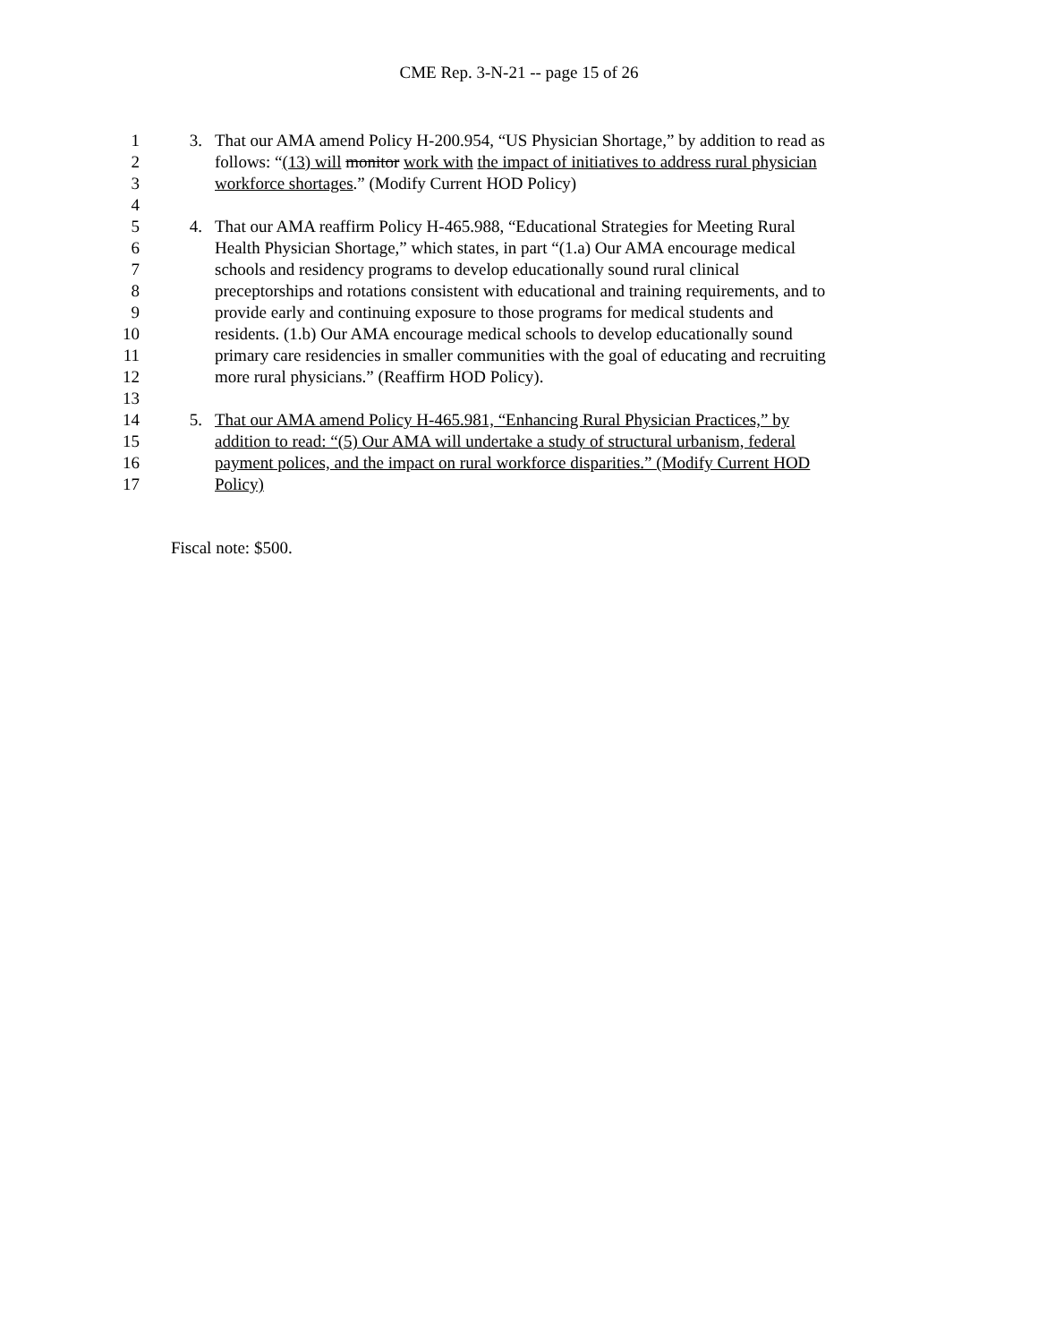CME Rep. 3-N-21 -- page 15 of 26
1 3. That our AMA amend Policy H-200.954, “US Physician Shortage,” by addition to read as
2 follows: “(13) will monitor work with the impact of initiatives to address rural physician
3 workforce shortages.” (Modify Current HOD Policy)
4
5 4. That our AMA reaffirm Policy H-465.988, “Educational Strategies for Meeting Rural
6 Health Physician Shortage,” which states, in part “(1.a) Our AMA encourage medical
7 schools and residency programs to develop educationally sound rural clinical
8 preceptorships and rotations consistent with educational and training requirements, and to
9 provide early and continuing exposure to those programs for medical students and
10 residents. (1.b) Our AMA encourage medical schools to develop educationally sound
11 primary care residencies in smaller communities with the goal of educating and recruiting
12 more rural physicians.” (Reaffirm HOD Policy).
13
14 5. That our AMA amend Policy H-465.981, “Enhancing Rural Physician Practices,” by
15 addition to read: “(5) Our AMA will undertake a study of structural urbanism, federal
16 payment polices, and the impact on rural workforce disparities.” (Modify Current HOD
17 Policy)
Fiscal note: $500.